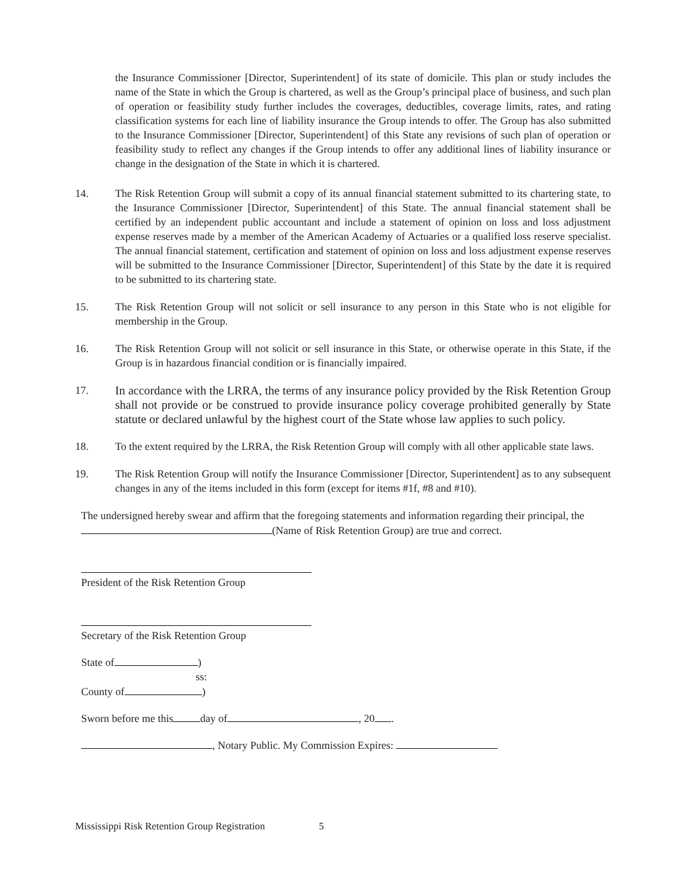the Insurance Commissioner [Director, Superintendent] of its state of domicile. This plan or study includes the name of the State in which the Group is chartered, as well as the Group’s principal place of business, and such plan of operation or feasibility study further includes the coverages, deductibles, coverage limits, rates, and rating classification systems for each line of liability insurance the Group intends to offer. The Group has also submitted to the Insurance Commissioner [Director, Superintendent] of this State any revisions of such plan of operation or feasibility study to reflect any changes if the Group intends to offer any additional lines of liability insurance or change in the designation of the State in which it is chartered.
14. The Risk Retention Group will submit a copy of its annual financial statement submitted to its chartering state, to the Insurance Commissioner [Director, Superintendent] of this State. The annual financial statement shall be certified by an independent public accountant and include a statement of opinion on loss and loss adjustment expense reserves made by a member of the American Academy of Actuaries or a qualified loss reserve specialist. The annual financial statement, certification and statement of opinion on loss and loss adjustment expense reserves will be submitted to the Insurance Commissioner [Director, Superintendent] of this State by the date it is required to be submitted to its chartering state.
15. The Risk Retention Group will not solicit or sell insurance to any person in this State who is not eligible for membership in the Group.
16. The Risk Retention Group will not solicit or sell insurance in this State, or otherwise operate in this State, if the Group is in hazardous financial condition or is financially impaired.
17.
In accordance with the LRRA, the terms of any insurance policy provided by the Risk Retention Group shall not provide or be construed to provide insurance policy coverage prohibited generally by State statute or declared unlawful by the highest court of the State whose law applies to such policy.
18. To the extent required by the LRRA, the Risk Retention Group will comply with all other applicable state laws.
19. The Risk Retention Group will notify the Insurance Commissioner [Director, Superintendent] as to any subsequent changes in any of the items included in this form (except for items #1f, #8 and #10).
The undersigned hereby swear and affirm that the foregoing statements and information regarding their principal, the (Name of Risk Retention Group) are true and correct.
President of the Risk Retention Group
Secretary of the Risk Retention Group
State of )
ss:
County of )
Sworn before me this day of , 20 .
, Notary Public. My Commission Expires:
Mississippi Risk Retention Group Registration 5